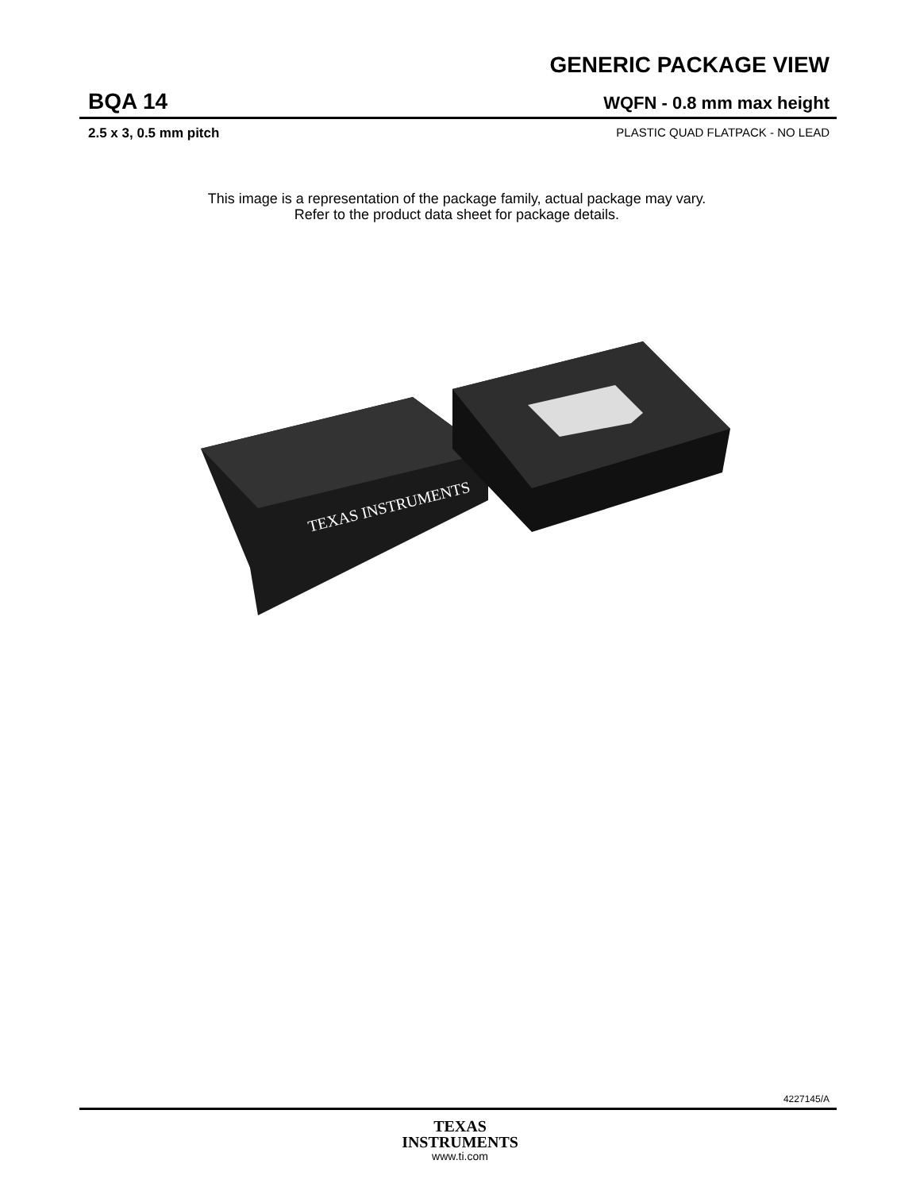GENERIC PACKAGE VIEW
BQA 14 WQFN - 0.8 mm max height
2.5 x 3, 0.5 mm pitch PLASTIC QUAD FLATPACK - NO LEAD
This image is a representation of the package family, actual package may vary.
Refer to the product data sheet for package details.
TEXAS INSTRUMENTS
4227145/A
TEXAS
INSTRUMENTS
www.ti.com